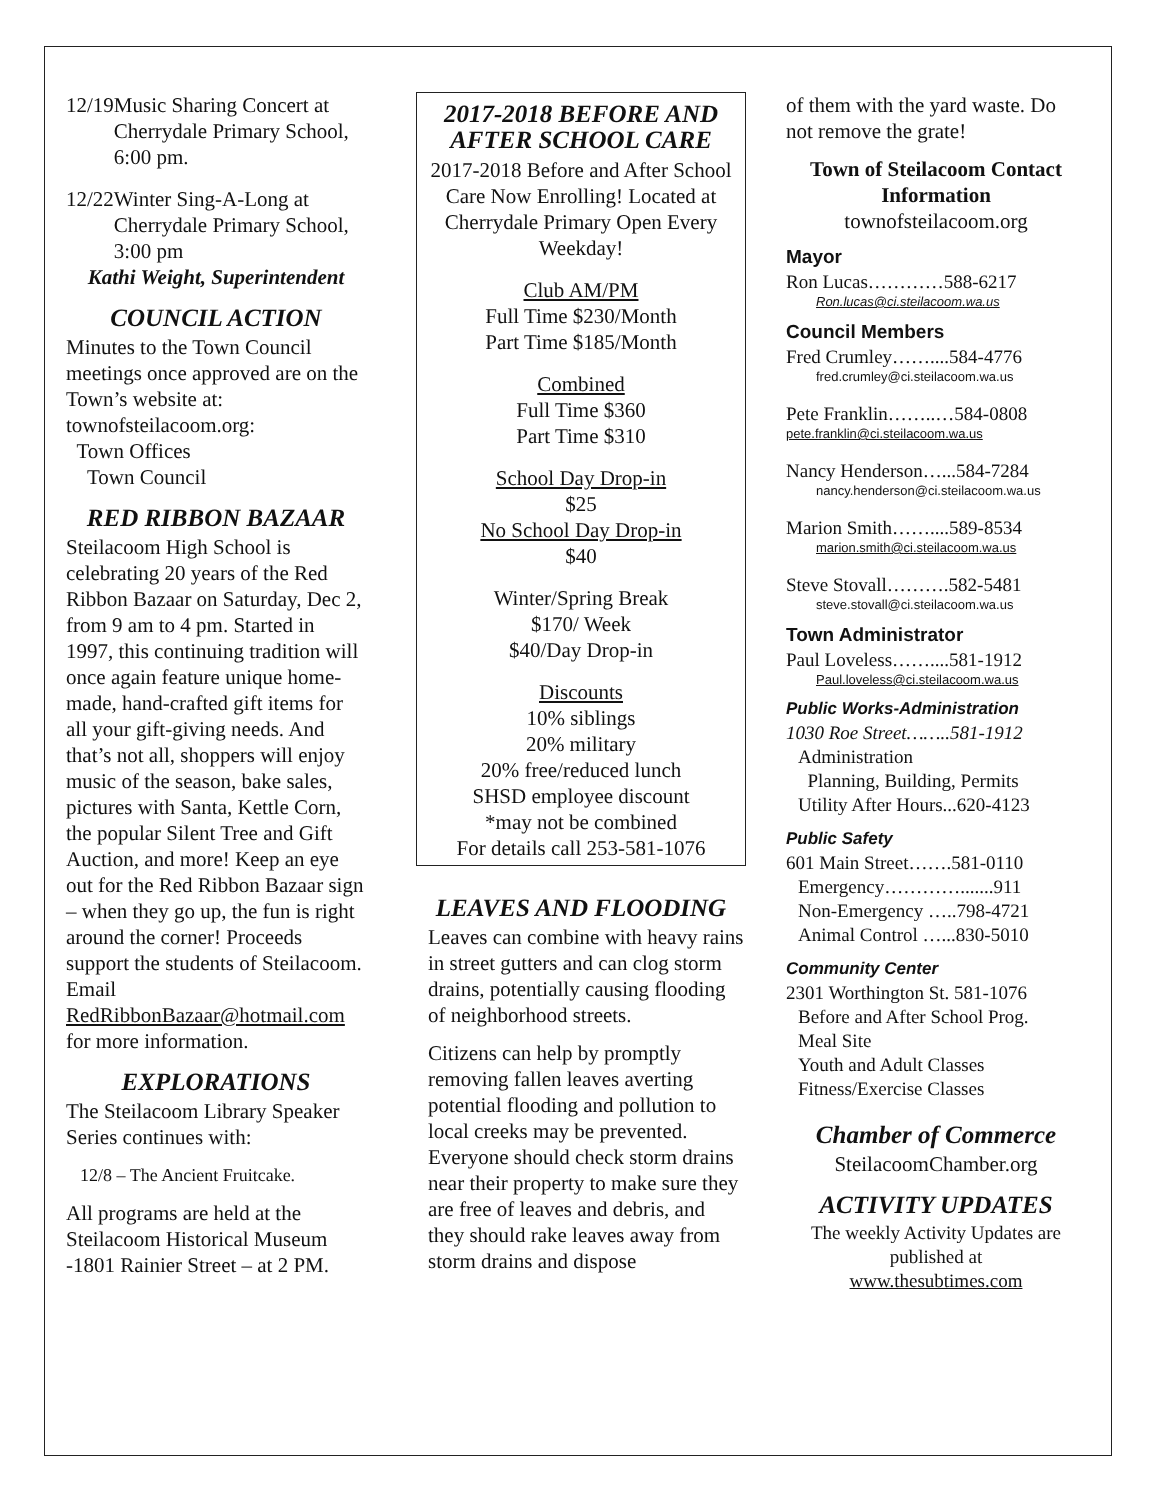12/19 Music Sharing Concert at Cherrydale Primary School, 6:00 pm.
12/22 Winter Sing-A-Long at Cherrydale Primary School, 3:00 pm
Kathi Weight, Superintendent
COUNCIL ACTION
Minutes to the Town Council meetings once approved are on the Town’s website at: townofsteilacoom.org:
Town Offices
Town Council
RED RIBBON BAZAAR
Steilacoom High School is celebrating 20 years of the Red Ribbon Bazaar on Saturday, Dec 2, from 9 am to 4 pm. Started in 1997, this continuing tradition will once again feature unique home-made, hand-crafted gift items for all your gift-giving needs. And that’s not all, shoppers will enjoy music of the season, bake sales, pictures with Santa, Kettle Corn, the popular Silent Tree and Gift Auction, and more! Keep an eye out for the Red Ribbon Bazaar sign – when they go up, the fun is right around the corner! Proceeds support the students of Steilacoom. Email RedRibbonBazaar@hotmail.com for more information.
EXPLORATIONS
The Steilacoom Library Speaker Series continues with:
12/8 – The Ancient Fruitcake.
All programs are held at the Steilacoom Historical Museum -1801 Rainier Street – at 2 PM.
2017-2018 BEFORE AND AFTER SCHOOL CARE
2017-2018 Before and After School Care Now Enrolling! Located at Cherrydale Primary Open Every Weekday!
Club AM/PM
Full Time $230/Month
Part Time $185/Month
Combined
Full Time $360
Part Time $310
School Day Drop-in
$25
No School Day Drop-in
$40
Winter/Spring Break
$170/ Week
$40/Day Drop-in
Discounts
10% siblings
20% military
20% free/reduced lunch
SHSD employee discount
*may not be combined
For details call 253-581-1076
LEAVES AND FLOODING
Leaves can combine with heavy rains in street gutters and can clog storm drains, potentially causing flooding of neighborhood streets.
Citizens can help by promptly removing fallen leaves averting potential flooding and pollution to local creeks may be prevented. Everyone should check storm drains near their property to make sure they are free of leaves and debris, and they should rake leaves away from storm drains and dispose
of them with the yard waste. Do not remove the grate!
Town of Steilacoom Contact Information
townofsteilacoom.org
Mayor
Ron Lucas…………588-6217
Ron.lucas@ci.steilacoom.wa.us
Council Members
Fred Crumley……....584-4776
fred.crumley@ci.steilacoom.wa.us
Pete Franklin……..…584-0808
pete.franklin@ci.steilacoom.wa.us
Nancy Henderson…...584-7284
nancy.henderson@ci.steilacoom.wa.us
Marion Smith……....589-8534
marion.smith@ci.steilacoom.wa.us
Steve Stovall……….582-5481
steve.stovall@ci.steilacoom.wa.us
Town Administrator
Paul Loveless……....581-1912
Paul.loveless@ci.steilacoom.wa.us
Public Works-Administration
1030 Roe Street……..581-1912
Administration
Planning, Building, Permits
Utility After Hours...620-4123
Public Safety
601 Main Street…….581-0110
Emergency………….......911
Non-Emergency …..798-4721
Animal Control …...830-5010
Community Center
2301 Worthington St. 581-1076
Before and After School Prog.
Meal Site
Youth and Adult Classes
Fitness/Exercise Classes
Chamber of Commerce
SteilacoomChamber.org
ACTIVITY UPDATES
The weekly Activity Updates are published at
www.thesubtimes.com